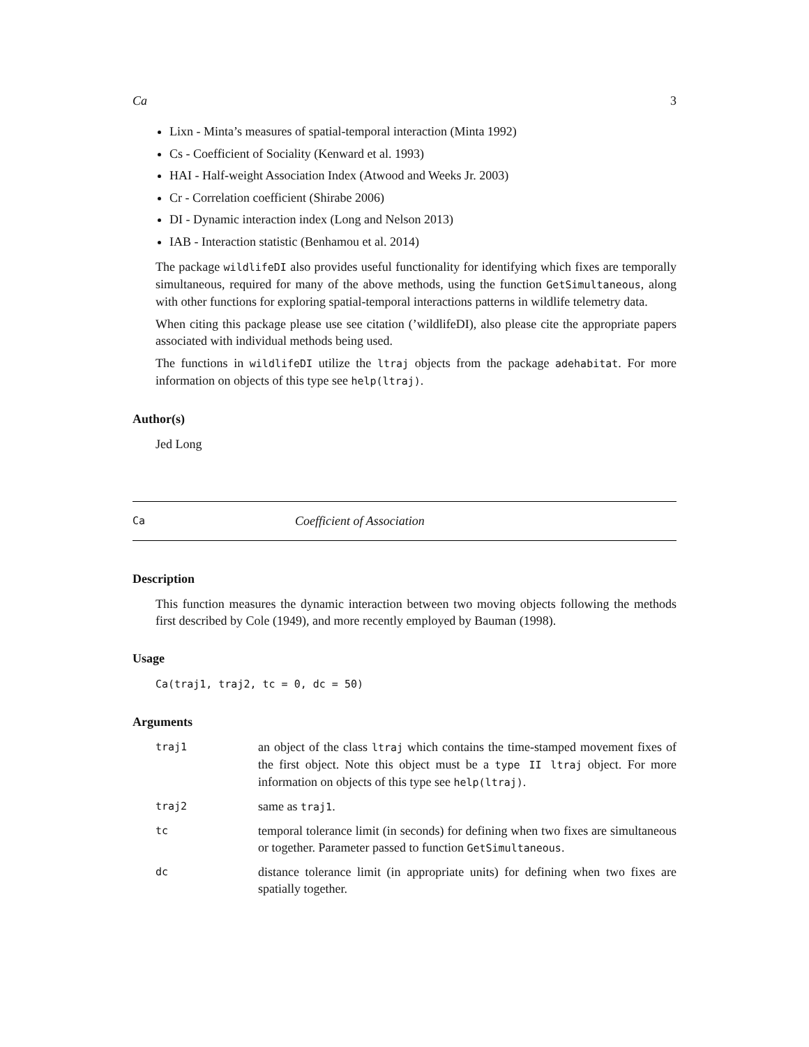Ca 3
Lixn - Minta’s measures of spatial-temporal interaction (Minta 1992)
Cs - Coefficient of Sociality (Kenward et al. 1993)
HAI - Half-weight Association Index (Atwood and Weeks Jr. 2003)
Cr - Correlation coefficient (Shirabe 2006)
DI - Dynamic interaction index (Long and Nelson 2013)
IAB - Interaction statistic (Benhamou et al. 2014)
The package wildlifeDI also provides useful functionality for identifying which fixes are temporally simultaneous, required for many of the above methods, using the function GetSimultaneous, along with other functions for exploring spatial-temporal interactions patterns in wildlife telemetry data.
When citing this package please use see citation (’wildlifeDI), also please cite the appropriate papers associated with individual methods being used.
The functions in wildlifeDI utilize the ltraj objects from the package adehabitat. For more information on objects of this type see help(ltraj).
Author(s)
Jed Long
Ca Coefficient of Association
Description
This function measures the dynamic interaction between two moving objects following the methods first described by Cole (1949), and more recently employed by Bauman (1998).
Usage
Ca(traj1, traj2, tc = 0, dc = 50)
Arguments
| traj1 | an object of the class ltraj which contains the time-stamped movement fixes of the first object. Note this object must be a type II ltraj object. For more information on objects of this type see help(ltraj) . |
| traj2 | same as traj1 . |
| tc | temporal tolerance limit (in seconds) for defining when two fixes are simultaneous or together. Parameter passed to function GetSimultaneous . |
| dc | distance tolerance limit (in appropriate units) for defining when two fixes are spatially together. |